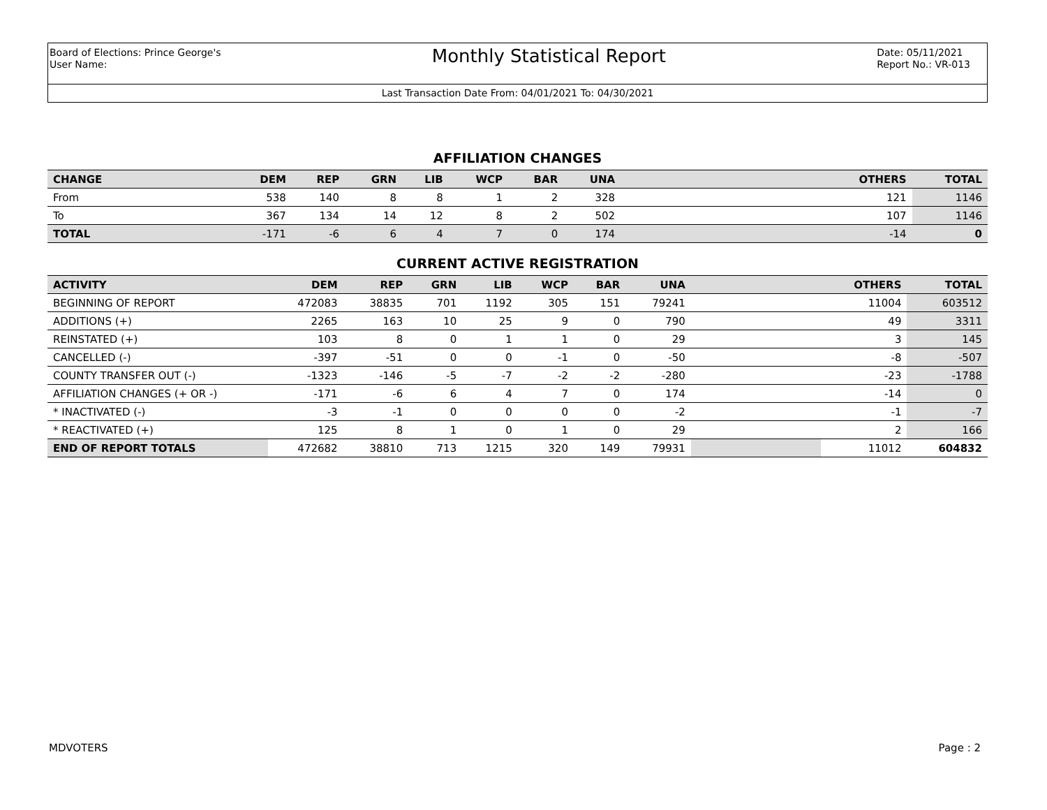Board of Elections: Prince George's
User Name:
Monthly Statistical Report
Date: 05/11/2021
Report No.: VR-013
Last Transaction Date From: 04/01/2021 To: 04/30/2021
AFFILIATION CHANGES
| CHANGE | DEM | REP | GRN | LIB | WCP | BAR | UNA | | OTHERS | TOTAL |
| --- | --- | --- | --- | --- | --- | --- | --- | --- | --- | --- |
| From | 538 | 140 | 8 | 8 | 1 | 2 | 328 | | 121 | 1146 |
| To | 367 | 134 | 14 | 12 | 8 | 2 | 502 | | 107 | 1146 |
| TOTAL | -171 | -6 | 6 | 4 | 7 | 0 | 174 | | -14 | 0 |
CURRENT ACTIVE REGISTRATION
| ACTIVITY | DEM | REP | GRN | LIB | WCP | BAR | UNA | | OTHERS | TOTAL |
| --- | --- | --- | --- | --- | --- | --- | --- | --- | --- | --- |
| BEGINNING OF REPORT | 472083 | 38835 | 701 | 1192 | 305 | 151 | 79241 | | 11004 | 603512 |
| ADDITIONS (+) | 2265 | 163 | 10 | 25 | 9 | 0 | 790 | | 49 | 3311 |
| REINSTATED (+) | 103 | 8 | 0 | 1 | 1 | 0 | 29 | | 3 | 145 |
| CANCELLED (-) | -397 | -51 | 0 | 0 | -1 | 0 | -50 | | -8 | -507 |
| COUNTY TRANSFER OUT (-) | -1323 | -146 | -5 | -7 | -2 | -2 | -280 | | -23 | -1788 |
| AFFILIATION CHANGES (+ OR -) | -171 | -6 | 6 | 4 | 7 | 0 | 174 | | -14 | 0 |
| * INACTIVATED (-) | -3 | -1 | 0 | 0 | 0 | 0 | -2 | | -1 | -7 |
| * REACTIVATED (+) | 125 | 8 | 1 | 0 | 1 | 0 | 29 | | 2 | 166 |
| END OF REPORT TOTALS | 472682 | 38810 | 713 | 1215 | 320 | 149 | 79931 | | 11012 | 604832 |
MDVOTERS Page : 2